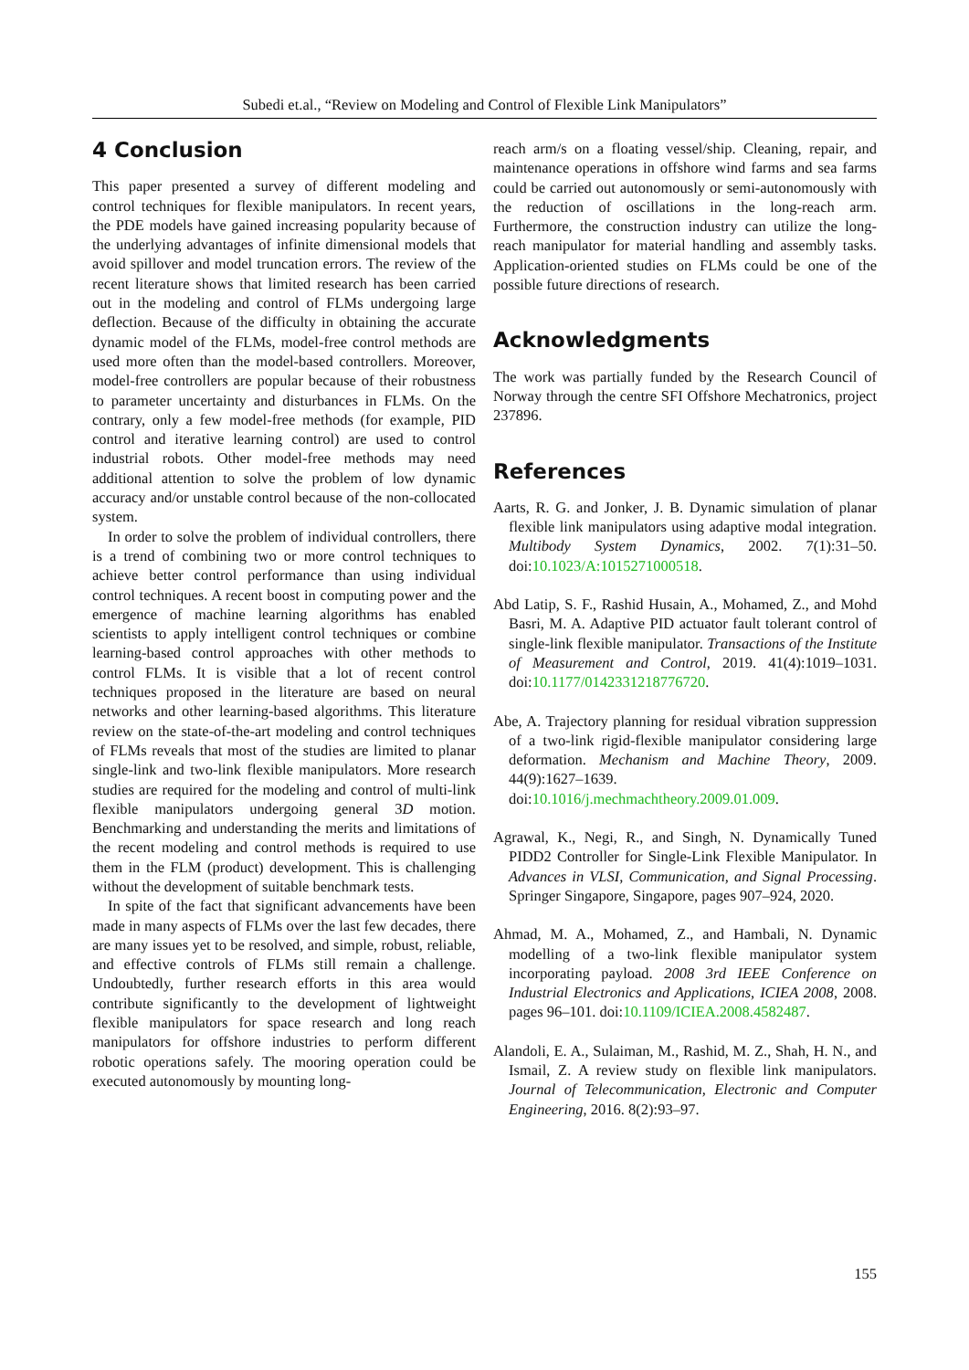Subedi et.al., “Review on Modeling and Control of Flexible Link Manipulators”
4 Conclusion
This paper presented a survey of different modeling and control techniques for flexible manipulators. In recent years, the PDE models have gained increasing popularity because of the underlying advantages of infinite dimensional models that avoid spillover and model truncation errors. The review of the recent literature shows that limited research has been carried out in the modeling and control of FLMs undergoing large deflection. Because of the difficulty in obtaining the accurate dynamic model of the FLMs, model-free control methods are used more often than the model-based controllers. Moreover, model-free controllers are popular because of their robustness to parameter uncertainty and disturbances in FLMs. On the contrary, only a few model-free methods (for example, PID control and iterative learning control) are used to control industrial robots. Other model-free methods may need additional attention to solve the problem of low dynamic accuracy and/or unstable control because of the non-collocated system.
In order to solve the problem of individual controllers, there is a trend of combining two or more control techniques to achieve better control performance than using individual control techniques. A recent boost in computing power and the emergence of machine learning algorithms has enabled scientists to apply intelligent control techniques or combine learning-based control approaches with other methods to control FLMs. It is visible that a lot of recent control techniques proposed in the literature are based on neural networks and other learning-based algorithms. This literature review on the state-of-the-art modeling and control techniques of FLMs reveals that most of the studies are limited to planar single-link and two-link flexible manipulators. More research studies are required for the modeling and control of multi-link flexible manipulators undergoing general 3D motion. Benchmarking and understanding the merits and limitations of the recent modeling and control methods is required to use them in the FLM (product) development. This is challenging without the development of suitable benchmark tests.
In spite of the fact that significant advancements have been made in many aspects of FLMs over the last few decades, there are many issues yet to be resolved, and simple, robust, reliable, and effective controls of FLMs still remain a challenge. Undoubtedly, further research efforts in this area would contribute significantly to the development of lightweight flexible manipulators for space research and long reach manipulators for offshore industries to perform different robotic operations safely. The mooring operation could be executed autonomously by mounting long-
reach arm/s on a floating vessel/ship. Cleaning, repair, and maintenance operations in offshore wind farms and sea farms could be carried out autonomously or semi-autonomously with the reduction of oscillations in the long-reach arm. Furthermore, the construction industry can utilize the long-reach manipulator for material handling and assembly tasks. Application-oriented studies on FLMs could be one of the possible future directions of research.
Acknowledgments
The work was partially funded by the Research Council of Norway through the centre SFI Offshore Mechatronics, project 237896.
References
Aarts, R. G. and Jonker, J. B. Dynamic simulation of planar flexible link manipulators using adaptive modal integration. Multibody System Dynamics, 2002. 7(1):31–50. doi:10.1023/A:1015271000518.
Abd Latip, S. F., Rashid Husain, A., Mohamed, Z., and Mohd Basri, M. A. Adaptive PID actuator fault tolerant control of single-link flexible manipulator. Transactions of the Institute of Measurement and Control, 2019. 41(4):1019–1031. doi:10.1177/0142331218776720.
Abe, A. Trajectory planning for residual vibration suppression of a two-link rigid-flexible manipulator considering large deformation. Mechanism and Machine Theory, 2009. 44(9):1627–1639. doi:10.1016/j.mechmachtheory.2009.01.009.
Agrawal, K., Negi, R., and Singh, N. Dynamically Tuned PIDD2 Controller for Single-Link Flexible Manipulator. In Advances in VLSI, Communication, and Signal Processing. Springer Singapore, Singapore, pages 907–924, 2020.
Ahmad, M. A., Mohamed, Z., and Hambali, N. Dynamic modelling of a two-link flexible manipulator system incorporating payload. 2008 3rd IEEE Conference on Industrial Electronics and Applications, ICIEA 2008, 2008. pages 96–101. doi:10.1109/ICIEA.2008.4582487.
Alandoli, E. A., Sulaiman, M., Rashid, M. Z., Shah, H. N., and Ismail, Z. A review study on flexible link manipulators. Journal of Telecommunication, Electronic and Computer Engineering, 2016. 8(2):93–97.
155